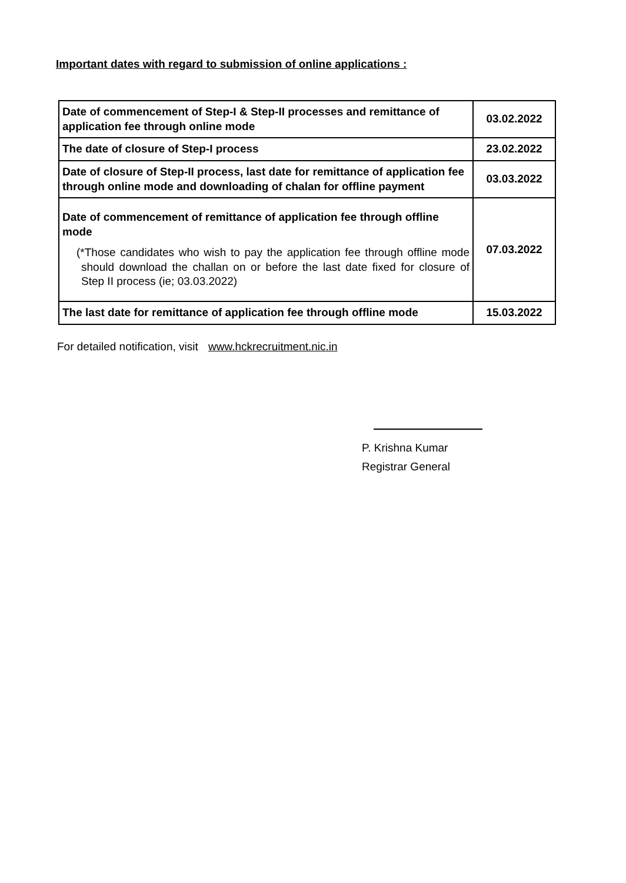Important dates with regard to submission of online applications :
| Date of commencement of Step-I & Step-II processes and remittance of application fee through online mode | 03.02.2022 |
| The date of closure of Step-I process | 23.02.2022 |
| Date of closure of Step-II process, last date for remittance of application fee through online mode and downloading of chalan for offline payment | 03.03.2022 |
| Date of commencement of remittance of application fee through offline mode (*Those candidates who wish to pay the application fee through offline mode should download the challan on or before the last date fixed for closure of Step II process (ie; 03.03.2022) | 07.03.2022 |
| The last date for remittance of application fee through offline mode | 15.03.2022 |
For detailed notification, visit www.hckrecruitment.nic.in
P. Krishna Kumar
Registrar General